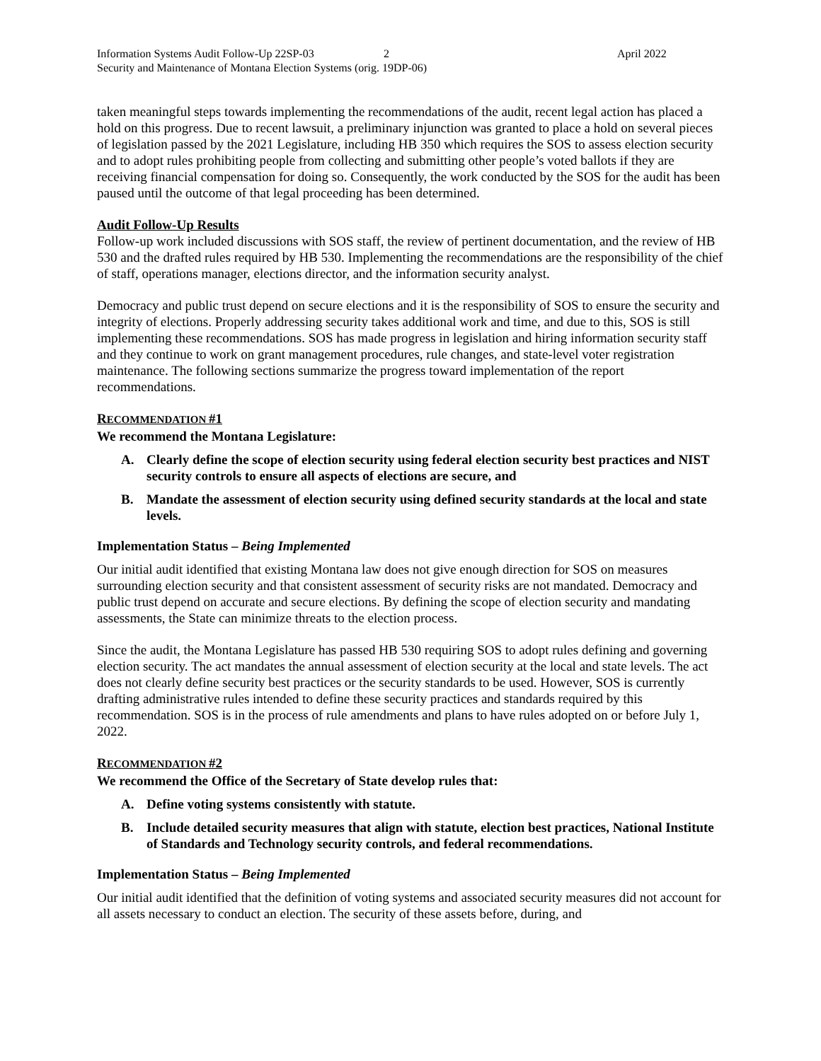Information Systems Audit Follow-Up 22SP-03
2 April 2022
Security and Maintenance of Montana Election Systems (orig. 19DP-06)
taken meaningful steps towards implementing the recommendations of the audit, recent legal action has placed a hold on this progress. Due to recent lawsuit, a preliminary injunction was granted to place a hold on several pieces of legislation passed by the 2021 Legislature, including HB 350 which requires the SOS to assess election security and to adopt rules prohibiting people from collecting and submitting other people’s voted ballots if they are receiving financial compensation for doing so. Consequently, the work conducted by the SOS for the audit has been paused until the outcome of that legal proceeding has been determined.
Audit Follow-Up Results
Follow-up work included discussions with SOS staff, the review of pertinent documentation, and the review of HB 530 and the drafted rules required by HB 530. Implementing the recommendations are the responsibility of the chief of staff, operations manager, elections director, and the information security analyst.
Democracy and public trust depend on secure elections and it is the responsibility of SOS to ensure the security and integrity of elections. Properly addressing security takes additional work and time, and due to this, SOS is still implementing these recommendations. SOS has made progress in legislation and hiring information security staff and they continue to work on grant management procedures, rule changes, and state-level voter registration maintenance. The following sections summarize the progress toward implementation of the report recommendations.
RECOMMENDATION #1
We recommend the Montana Legislature:
A. Clearly define the scope of election security using federal election security best practices and NIST security controls to ensure all aspects of elections are secure, and
B. Mandate the assessment of election security using defined security standards at the local and state levels.
Implementation Status – Being Implemented
Our initial audit identified that existing Montana law does not give enough direction for SOS on measures surrounding election security and that consistent assessment of security risks are not mandated. Democracy and public trust depend on accurate and secure elections. By defining the scope of election security and mandating assessments, the State can minimize threats to the election process.
Since the audit, the Montana Legislature has passed HB 530 requiring SOS to adopt rules defining and governing election security. The act mandates the annual assessment of election security at the local and state levels. The act does not clearly define security best practices or the security standards to be used. However, SOS is currently drafting administrative rules intended to define these security practices and standards required by this recommendation. SOS is in the process of rule amendments and plans to have rules adopted on or before July 1, 2022.
RECOMMENDATION #2
We recommend the Office of the Secretary of State develop rules that:
A. Define voting systems consistently with statute.
B. Include detailed security measures that align with statute, election best practices, National Institute of Standards and Technology security controls, and federal recommendations.
Implementation Status – Being Implemented
Our initial audit identified that the definition of voting systems and associated security measures did not account for all assets necessary to conduct an election. The security of these assets before, during, and